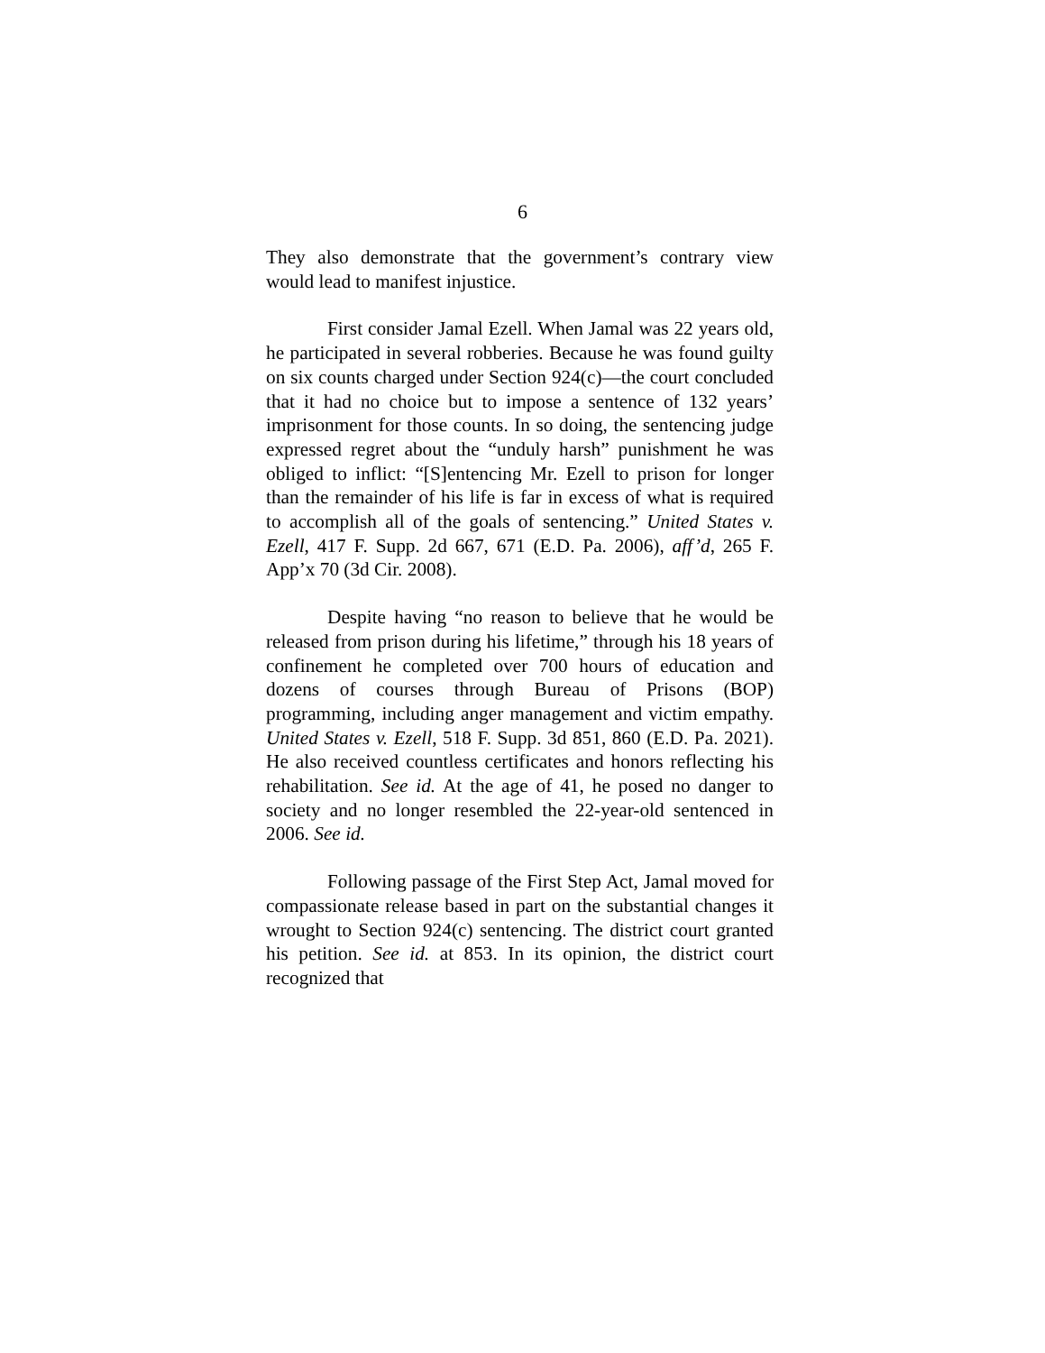6
They also demonstrate that the government’s contrary view would lead to manifest injustice.
First consider Jamal Ezell. When Jamal was 22 years old, he participated in several robberies. Because he was found guilty on six counts charged under Section 924(c)—the court concluded that it had no choice but to impose a sentence of 132 years’ imprisonment for those counts. In so doing, the sentencing judge expressed regret about the “unduly harsh” punishment he was obliged to inflict: “[S]entencing Mr. Ezell to prison for longer than the remainder of his life is far in excess of what is required to accomplish all of the goals of sentencing.” United States v. Ezell, 417 F. Supp. 2d 667, 671 (E.D. Pa. 2006), aff’d, 265 F. App’x 70 (3d Cir. 2008).
Despite having “no reason to believe that he would be released from prison during his lifetime,” through his 18 years of confinement he completed over 700 hours of education and dozens of courses through Bureau of Prisons (BOP) programming, including anger management and victim empathy. United States v. Ezell, 518 F. Supp. 3d 851, 860 (E.D. Pa. 2021). He also received countless certificates and honors reflecting his rehabilitation. See id. At the age of 41, he posed no danger to society and no longer resembled the 22-year-old sentenced in 2006. See id.
Following passage of the First Step Act, Jamal moved for compassionate release based in part on the substantial changes it wrought to Section 924(c) sentencing. The district court granted his petition. See id. at 853. In its opinion, the district court recognized that